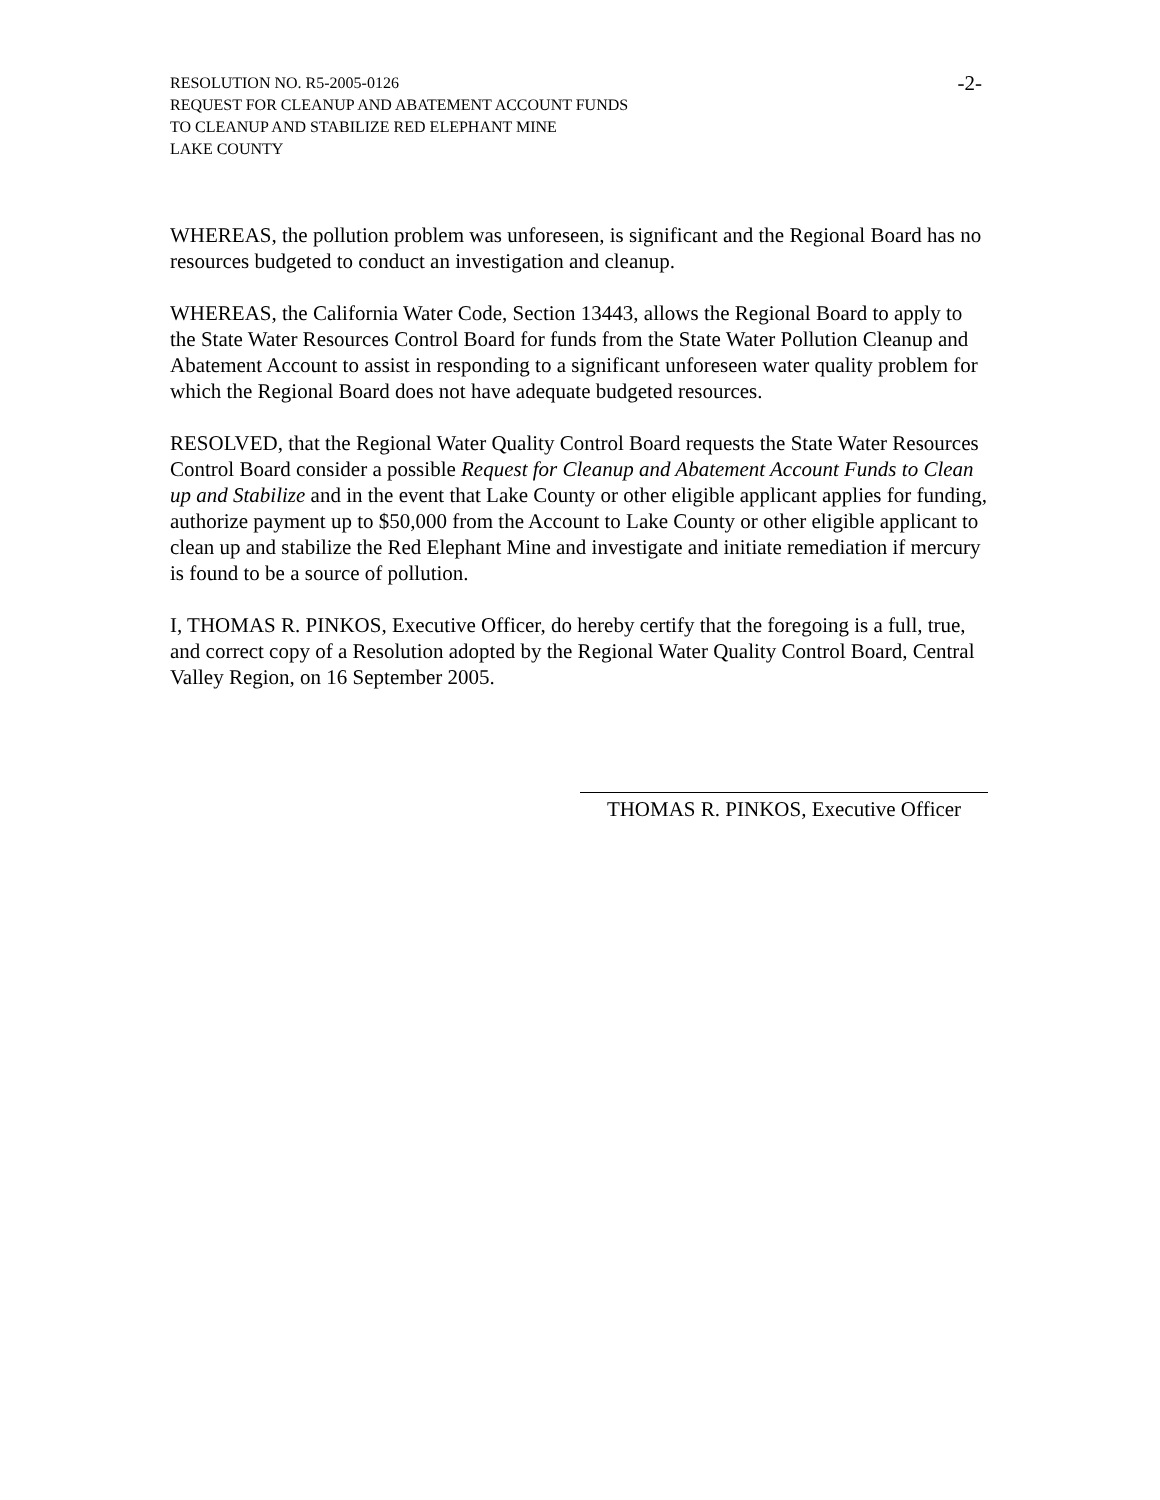RESOLUTION NO. R5-2005-0126
REQUEST FOR CLEANUP AND ABATEMENT ACCOUNT FUNDS
TO CLEANUP AND STABILIZE RED ELEPHANT MINE
LAKE COUNTY
-2-
WHEREAS, the pollution problem was unforeseen, is significant and the Regional Board has no resources budgeted to conduct an investigation and cleanup.
WHEREAS, the California Water Code, Section 13443, allows the Regional Board to apply to the State Water Resources Control Board for funds from the State Water Pollution Cleanup and Abatement Account to assist in responding to a significant unforeseen water quality problem for which the Regional Board does not have adequate budgeted resources.
RESOLVED, that the Regional Water Quality Control Board requests the State Water Resources Control Board consider a possible Request for Cleanup and Abatement Account Funds to Clean up and Stabilize and in the event that Lake County or other eligible applicant applies for funding, authorize payment up to $50,000 from the Account to Lake County or other eligible applicant to clean up and stabilize the Red Elephant Mine and investigate and initiate remediation if mercury is found to be a source of pollution.
I, THOMAS R. PINKOS, Executive Officer, do hereby certify that the foregoing is a full, true, and correct copy of a Resolution adopted by the Regional Water Quality Control Board, Central Valley Region, on 16 September 2005.
THOMAS R. PINKOS, Executive Officer